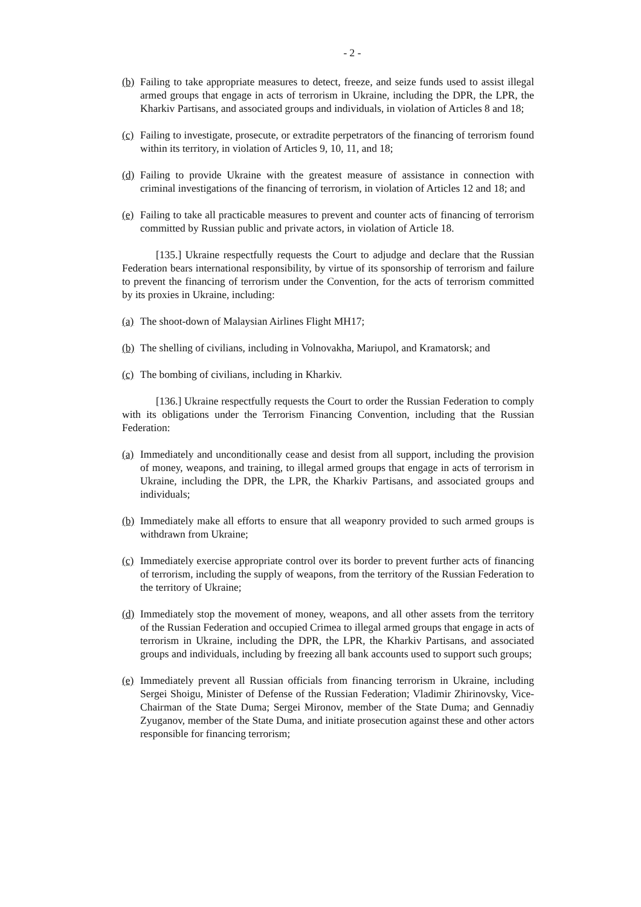- 2 -
(b) Failing to take appropriate measures to detect, freeze, and seize funds used to assist illegal armed groups that engage in acts of terrorism in Ukraine, including the DPR, the LPR, the Kharkiv Partisans, and associated groups and individuals, in violation of Articles 8 and 18;
(c) Failing to investigate, prosecute, or extradite perpetrators of the financing of terrorism found within its territory, in violation of Articles 9, 10, 11, and 18;
(d) Failing to provide Ukraine with the greatest measure of assistance in connection with criminal investigations of the financing of terrorism, in violation of Articles 12 and 18; and
(e) Failing to take all practicable measures to prevent and counter acts of financing of terrorism committed by Russian public and private actors, in violation of Article 18.
[135.] Ukraine respectfully requests the Court to adjudge and declare that the Russian Federation bears international responsibility, by virtue of its sponsorship of terrorism and failure to prevent the financing of terrorism under the Convention, for the acts of terrorism committed by its proxies in Ukraine, including:
(a) The shoot-down of Malaysian Airlines Flight MH17;
(b) The shelling of civilians, including in Volnovakha, Mariupol, and Kramatorsk; and
(c) The bombing of civilians, including in Kharkiv.
[136.] Ukraine respectfully requests the Court to order the Russian Federation to comply with its obligations under the Terrorism Financing Convention, including that the Russian Federation:
(a) Immediately and unconditionally cease and desist from all support, including the provision of money, weapons, and training, to illegal armed groups that engage in acts of terrorism in Ukraine, including the DPR, the LPR, the Kharkiv Partisans, and associated groups and individuals;
(b) Immediately make all efforts to ensure that all weaponry provided to such armed groups is withdrawn from Ukraine;
(c) Immediately exercise appropriate control over its border to prevent further acts of financing of terrorism, including the supply of weapons, from the territory of the Russian Federation to the territory of Ukraine;
(d) Immediately stop the movement of money, weapons, and all other assets from the territory of the Russian Federation and occupied Crimea to illegal armed groups that engage in acts of terrorism in Ukraine, including the DPR, the LPR, the Kharkiv Partisans, and associated groups and individuals, including by freezing all bank accounts used to support such groups;
(e) Immediately prevent all Russian officials from financing terrorism in Ukraine, including Sergei Shoigu, Minister of Defense of the Russian Federation; Vladimir Zhirinovsky, Vice-Chairman of the State Duma; Sergei Mironov, member of the State Duma; and Gennadiy Zyuganov, member of the State Duma, and initiate prosecution against these and other actors responsible for financing terrorism;